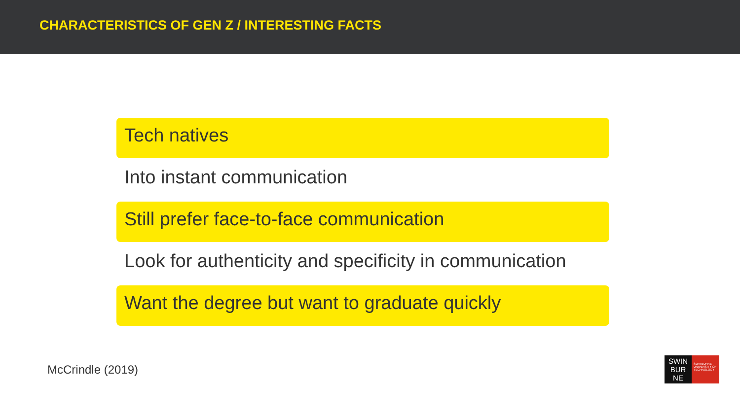CHARACTERISTICS OF GEN Z / INTERESTING FACTS
Tech natives
Into instant communication
Still prefer face-to-face communication
Look for authenticity and specificity in communication
Want the degree but want to graduate quickly
McCrindle (2019)
SWIN
BUR
NE
SWINBURNE UNIVERSITY OF TECHNOLOGY